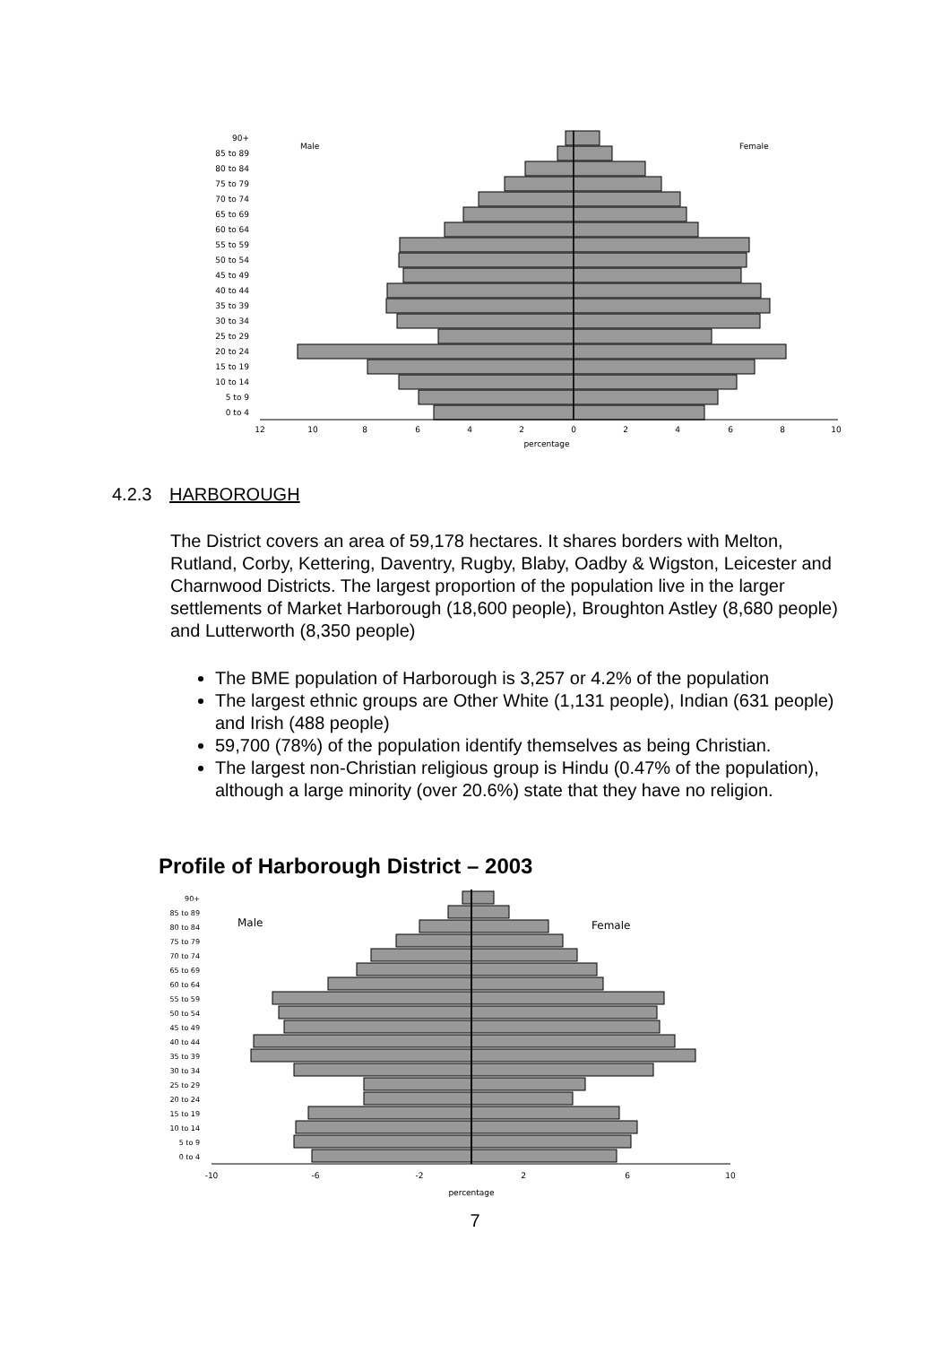Male
Female
90+
85 to 89
80 to 84
75 to 79
70 to 74
65 to 69
60 to 64
55 to 59
50 to 54
45 to 49
40 to 44
35 to 39
30 to 34
25 to 29
20 to 24
15 to 19
10 to 14
5 to 9
0 to 4
12
10
8
6
4
2
0
2
4
6
8
10
percentage
4.2.3 HARBOROUGH
The District covers an area of 59,178 hectares. It shares borders with Melton, Rutland, Corby, Kettering, Daventry, Rugby, Blaby, Oadby & Wigston, Leicester and Charnwood Districts. The largest proportion of the population live in the larger settlements of Market Harborough (18,600 people), Broughton Astley (8,680 people) and Lutterworth (8,350 people)
The BME population of Harborough is 3,257 or 4.2% of the population
The largest ethnic groups are Other White (1,131 people), Indian (631 people) and Irish (488 people)
59,700 (78%) of the population identify themselves as being Christian.
The largest non-Christian religious group is Hindu (0.47% of the population), although a large minority (over 20.6%) state that they have no religion.
Profile of Harborough District – 2003
Male
Female
90+
85 to 89
80 to 84
75 to 79
70 to 74
65 to 69
60 to 64
55 to 59
50 to 54
45 to 49
40 to 44
35 to 39
30 to 34
25 to 29
20 to 24
15 to 19
10 to 14
5 to 9
0 to 4
-10
-6
-2
2
6
10
percentage
7